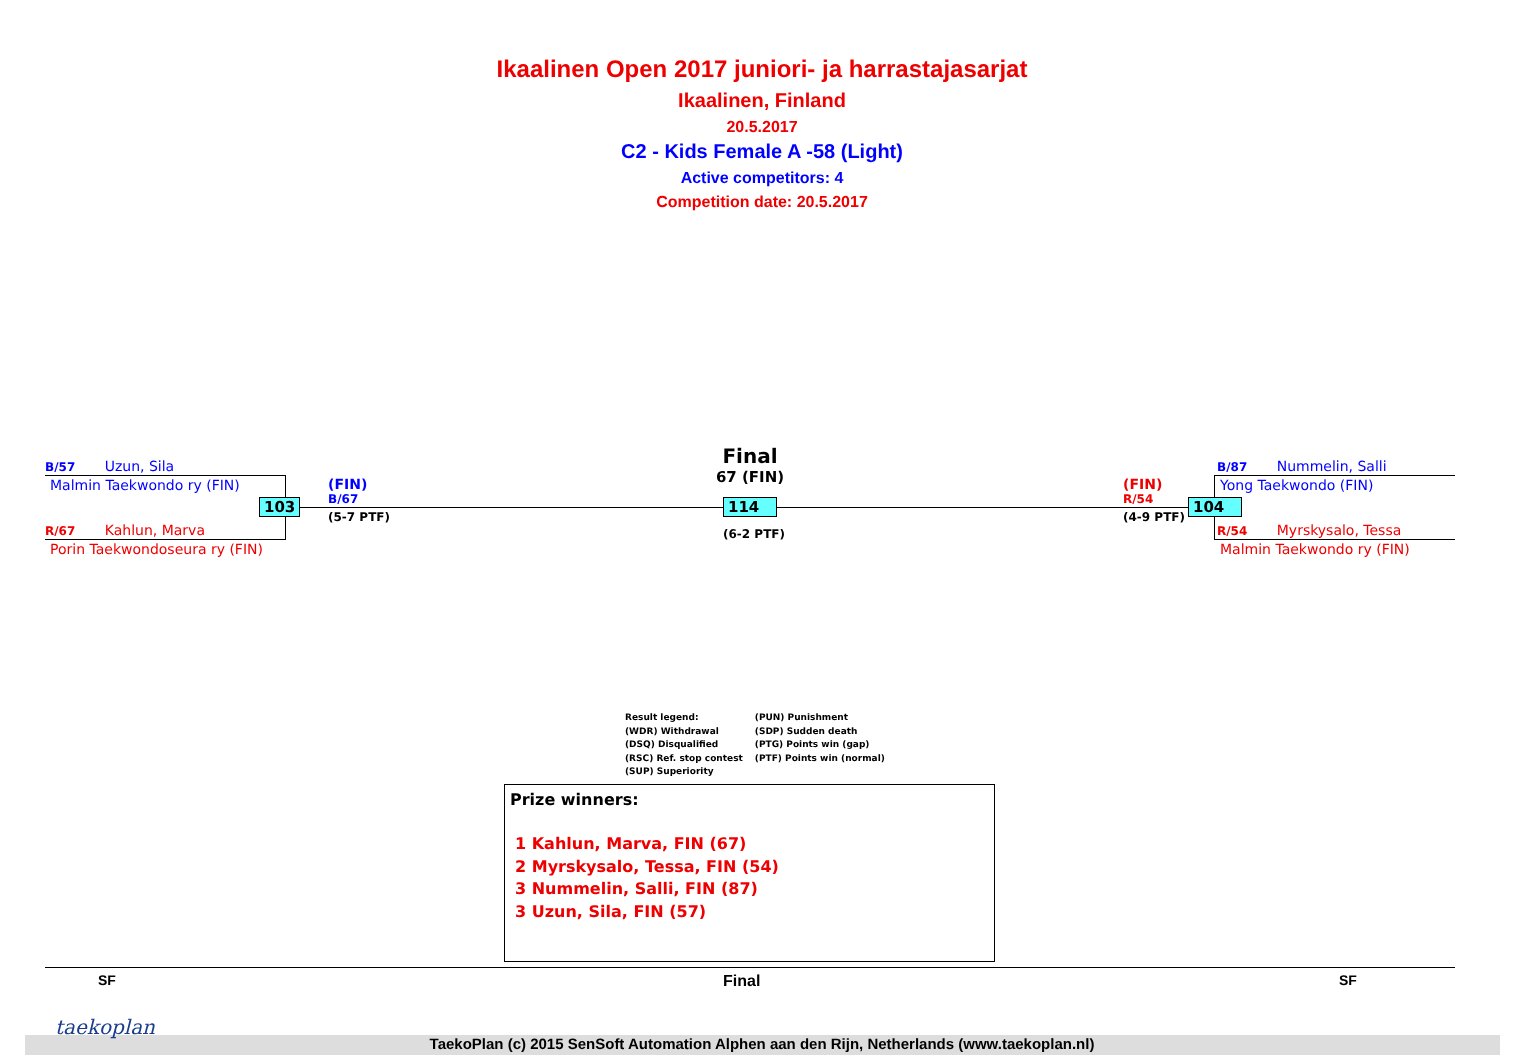Ikaalinen Open 2017 juniori- ja harrastajasarjat
Ikaalinen, Finland
20.5.2017
C2 - Kids Female A -58 (Light)
Active competitors: 4
Competition date: 20.5.2017
B/57 Uzun, Sila
Malmin Taekwondo ry (FIN)
103
R/67 Kahlun, Marva
Porin Taekwondoseura ry (FIN)
(FIN)
B/67
(5-7 PTF)
Final
67 (FIN)
114
(6-2 PTF)
(FIN)
R/54
(4-9 PTF)
104
B/87 Nummelin, Salli
Yong Taekwondo (FIN)
R/54 Myrskysalo, Tessa
Malmin Taekwondo ry (FIN)
Result legend:
(WDR) Withdrawal
(DSQ) Disqualified
(RSC) Ref. stop contest
(SUP) Superiority
(PUN) Punishment
(SDP) Sudden death
(PTG) Points win (gap)
(PTF) Points win (normal)
Prize winners:
1 Kahlun, Marva, FIN (67)
2 Myrskysalo, Tessa, FIN (54)
3 Nummelin, Salli, FIN (87)
3 Uzun, Sila, FIN (57)
SF Final SF
taekoplan
TaekoPlan (c) 2015 SenSoft Automation Alphen aan den Rijn, Netherlands (www.taekoplan.nl)